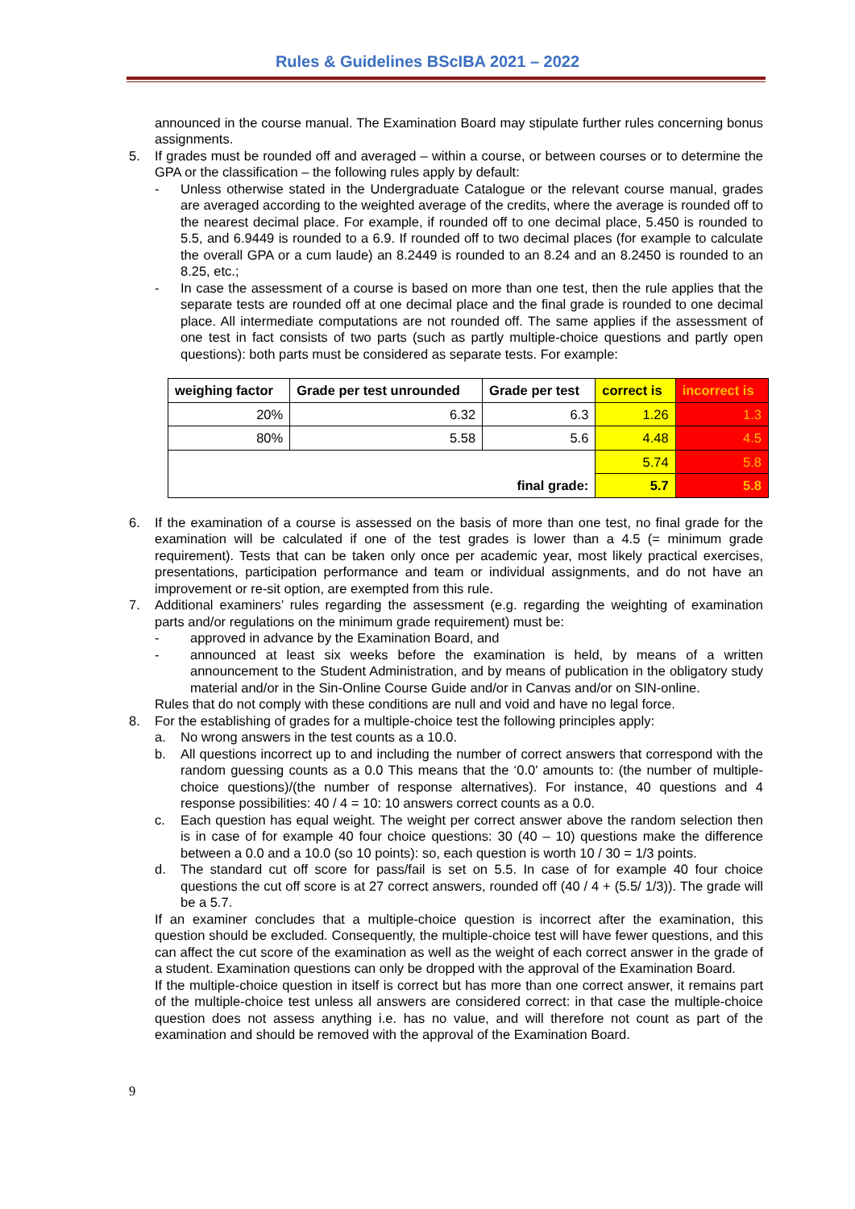Rules & Guidelines BScIBA 2021 – 2022
announced in the course manual. The Examination Board may stipulate further rules concerning bonus assignments.
5. If grades must be rounded off and averaged – within a course, or between courses or to determine the GPA or the classification – the following rules apply by default:
- Unless otherwise stated in the Undergraduate Catalogue or the relevant course manual, grades are averaged according to the weighted average of the credits, where the average is rounded off to the nearest decimal place. For example, if rounded off to one decimal place, 5.450 is rounded to 5.5, and 6.9449 is rounded to a 6.9. If rounded off to two decimal places (for example to calculate the overall GPA or a cum laude) an 8.2449 is rounded to an 8.24 and an 8.2450 is rounded to an 8.25, etc.;
- In case the assessment of a course is based on more than one test, then the rule applies that the separate tests are rounded off at one decimal place and the final grade is rounded to one decimal place. All intermediate computations are not rounded off. The same applies if the assessment of one test in fact consists of two parts (such as partly multiple-choice questions and partly open questions): both parts must be considered as separate tests. For example:
| weighing factor | Grade per test unrounded | Grade per test | correct is | incorrect is |
| --- | --- | --- | --- | --- |
| 20% | 6.32 | 6.3 | 1.26 | 1.3 |
| 80% | 5.58 | 5.6 | 4.48 | 4.5 |
| final grade: | | | 5.74 | 5.8 |
| | | | 5.7 | 5.8 |
6. If the examination of a course is assessed on the basis of more than one test, no final grade for the examination will be calculated if one of the test grades is lower than a 4.5 (= minimum grade requirement). Tests that can be taken only once per academic year, most likely practical exercises, presentations, participation performance and team or individual assignments, and do not have an improvement or re-sit option, are exempted from this rule.
7. Additional examiners’ rules regarding the assessment (e.g. regarding the weighting of examination parts and/or regulations on the minimum grade requirement) must be:
- approved in advance by the Examination Board, and
- announced at least six weeks before the examination is held, by means of a written announcement to the Student Administration, and by means of publication in the obligatory study material and/or in the Sin-Online Course Guide and/or in Canvas and/or on SIN-online.
Rules that do not comply with these conditions are null and void and have no legal force.
8. For the establishing of grades for a multiple-choice test the following principles apply:
a. No wrong answers in the test counts as a 10.0.
b. All questions incorrect up to and including the number of correct answers that correspond with the random guessing counts as a 0.0 This means that the ‘0.0' amounts to: (the number of multiple-choice questions)/(the number of response alternatives). For instance, 40 questions and 4 response possibilities: 40 / 4 = 10: 10 answers correct counts as a 0.0.
c. Each question has equal weight. The weight per correct answer above the random selection then is in case of for example 40 four choice questions: 30 (40 – 10) questions make the difference between a 0.0 and a 10.0 (so 10 points): so, each question is worth 10 / 30 = 1/3 points.
d. The standard cut off score for pass/fail is set on 5.5. In case of for example 40 four choice questions the cut off score is at 27 correct answers, rounded off (40 / 4 + (5.5/ 1/3)). The grade will be a 5.7.
If an examiner concludes that a multiple-choice question is incorrect after the examination, this question should be excluded. Consequently, the multiple-choice test will have fewer questions, and this can affect the cut score of the examination as well as the weight of each correct answer in the grade of a student. Examination questions can only be dropped with the approval of the Examination Board.
If the multiple-choice question in itself is correct but has more than one correct answer, it remains part of the multiple-choice test unless all answers are considered correct: in that case the multiple-choice question does not assess anything i.e. has no value, and will therefore not count as part of the examination and should be removed with the approval of the Examination Board.
9